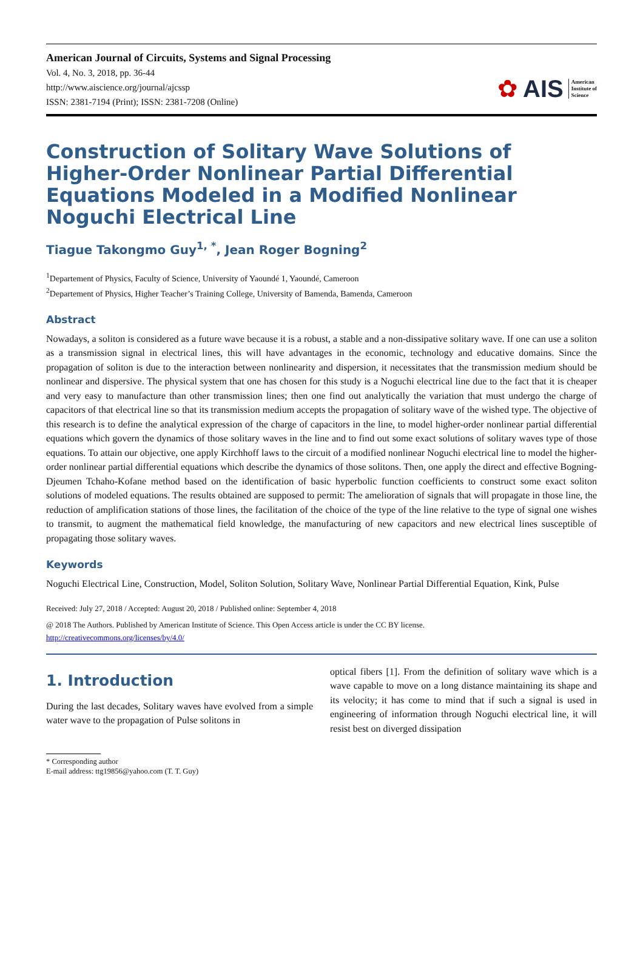American Journal of Circuits, Systems and Signal Processing
Vol. 4, No. 3, 2018, pp. 36-44
http://www.aiscience.org/journal/ajcssp
ISSN: 2381-7194 (Print); ISSN: 2381-7208 (Online)
✿ AIS American
Institute of
Science
Construction of Solitary Wave Solutions of Higher-Order Nonlinear Partial Differential Equations Modeled in a Modified Nonlinear Noguchi Electrical Line
Tiague Takongmo Guy<sup>1, *</sup>, Jean Roger Bogning<sup>2</sup>
<sup>1</sup> Departement of Physics, Faculty of Science, University of Yaoundé 1, Yaoundé, Cameroon
<sup>2</sup> Departement of Physics, Higher Teacher’s Training College, University of Bamenda, Bamenda, Cameroon
Abstract
Nowadays, a soliton is considered as a future wave because it is a robust, a stable and a non-dissipative solitary wave. If one can use a soliton as a transmission signal in electrical lines, this will have advantages in the economic, technology and educative domains. Since the propagation of soliton is due to the interaction between nonlinearity and dispersion, it necessitates that the transmission medium should be nonlinear and dispersive. The physical system that one has chosen for this study is a Noguchi electrical line due to the fact that it is cheaper and very easy to manufacture than other transmission lines; then one find out analytically the variation that must undergo the charge of capacitors of that electrical line so that its transmission medium accepts the propagation of solitary wave of the wished type. The objective of this research is to define the analytical expression of the charge of capacitors in the line, to model higher-order nonlinear partial differential equations which govern the dynamics of those solitary waves in the line and to find out some exact solutions of solitary waves type of those equations. To attain our objective, one apply Kirchhoff laws to the circuit of a modified nonlinear Noguchi electrical line to model the higher-order nonlinear partial differential equations which describe the dynamics of those solitons. Then, one apply the direct and effective Bogning-Djeumen Tchaho-Kofane method based on the identification of basic hyperbolic function coefficients to construct some exact soliton solutions of modeled equations. The results obtained are supposed to permit: The amelioration of signals that will propagate in those line, the reduction of amplification stations of those lines, the facilitation of the choice of the type of the line relative to the type of signal one wishes to transmit, to augment the mathematical field knowledge, the manufacturing of new capacitors and new electrical lines susceptible of propagating those solitary waves.
Keywords
Noguchi Electrical Line, Construction, Model, Soliton Solution, Solitary Wave, Nonlinear Partial Differential Equation, Kink, Pulse
Received: July 27, 2018 / Accepted: August 20, 2018 / Published online: September 4, 2018
@ 2018 The Authors. Published by American Institute of Science. This Open Access article is under the CC BY license.
http://creativecommons.org/licenses/by/4.0/
1. Introduction
During the last decades, Solitary waves have evolved from a simple water wave to the propagation of Pulse solitons in
optical fibers [1]. From the definition of solitary wave which is a wave capable to move on a long distance maintaining its shape and its velocity; it has come to mind that if such a signal is used in engineering of information through Noguchi electrical line, it will resist best on diverged dissipation
* Corresponding author
E-mail address: ttg19856@yahoo.com (T. T. Guy)